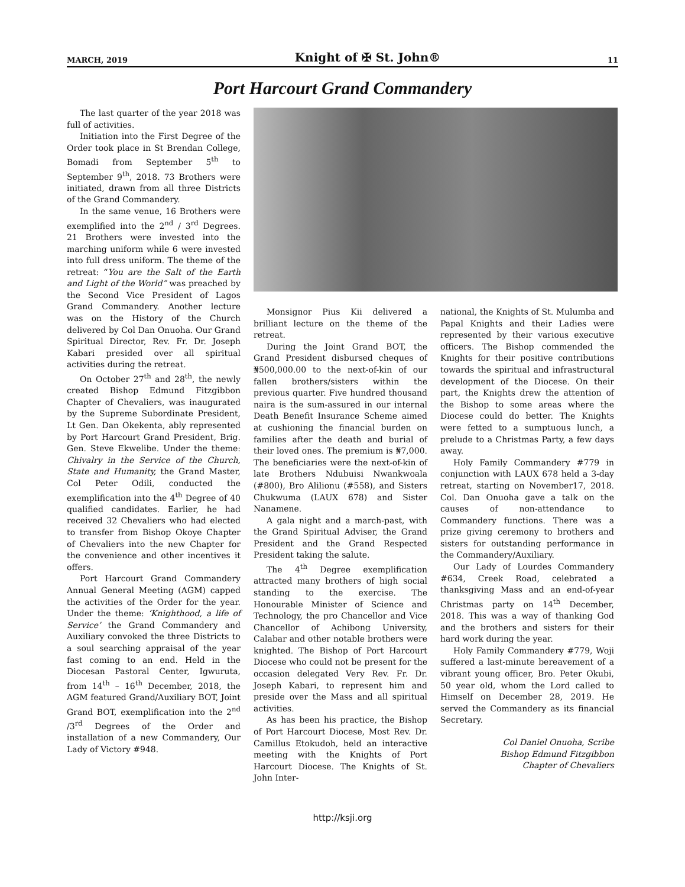MARCH, 2019 Knight of ✠ St. John® 11
Port Harcourt Grand Commandery
The last quarter of the year 2018 was full of activities.
Initiation into the First Degree of the Order took place in St Brendan College, Bomadi from September 5<sup>th</sup> to September 9<sup>th</sup>, 2018. 73 Brothers were initiated, drawn from all three Districts of the Grand Commandery.
In the same venue, 16 Brothers were exemplified into the 2<sup>nd</sup> / 3<sup>rd</sup> Degrees. 21 Brothers were invested into the marching uniform while 6 were invested into full dress uniform. The theme of the retreat: “You are the Salt of the Earth and Light of the World” was preached by the Second Vice President of Lagos Grand Commandery. Another lecture was on the History of the Church delivered by Col Dan Onuoha. Our Grand Spiritual Director, Rev. Fr. Dr. Joseph Kabari presided over all spiritual activities during the retreat.
On October 27<sup>th</sup> and 28<sup>th</sup>, the newly created Bishop Edmund Fitzgibbon Chapter of Chevaliers, was inaugurated by the Supreme Subordinate President, Lt Gen. Dan Okekenta, ably represented by Port Harcourt Grand President, Brig. Gen. Steve Ekwelibe. Under the theme: Chivalry in the Service of the Church, State and Humanity, the Grand Master, Col Peter Odili, conducted the exemplification into the 4<sup>th</sup> Degree of 40 qualified candidates. Earlier, he had received 32 Chevaliers who had elected to transfer from Bishop Okoye Chapter of Chevaliers into the new Chapter for the convenience and other incentives it offers.
Port Harcourt Grand Commandery Annual General Meeting (AGM) capped the activities of the Order for the year. Under the theme: ‘Knighthood, a life of Service’ the Grand Commandery and Auxiliary convoked the three Districts to a soul searching appraisal of the year fast coming to an end. Held in the Diocesan Pastoral Center, Igwuruta, from 14<sup>th</sup> – 16<sup>th</sup> December, 2018, the AGM featured Grand/Auxiliary BOT, Joint Grand BOT, exemplification into the 2<sup>nd</sup> /3<sup>rd</sup> Degrees of the Order and installation of a new Commandery, Our Lady of Victory #948.
Monsignor Pius Kii delivered a brilliant lecture on the theme of the retreat.
During the Joint Grand BOT, the Grand President disbursed cheques of ₦500,000.00 to the next-of-kin of our fallen brothers/sisters within the previous quarter. Five hundred thousand naira is the sum-assured in our internal Death Benefit Insurance Scheme aimed at cushioning the financial burden on families after the death and burial of their loved ones. The premium is ₦7,000. The beneficiaries were the next-of-kin of late Brothers Ndubuisi Nwankwoala (#800), Bro Alilionu (#558), and Sisters Chukwuma (LAUX 678) and Sister Nanamene.
A gala night and a march-past, with the Grand Spiritual Adviser, the Grand President and the Grand Respected President taking the salute.
The 4<sup>th</sup> Degree exemplification attracted many brothers of high social standing to the exercise. The Honourable Minister of Science and Technology, the pro Chancellor and Vice Chancellor of Achibong University, Calabar and other notable brothers were knighted. The Bishop of Port Harcourt Diocese who could not be present for the occasion delegated Very Rev. Fr. Dr. Joseph Kabari, to represent him and preside over the Mass and all spiritual activities.
As has been his practice, the Bishop of Port Harcourt Diocese, Most Rev. Dr. Camillus Etokudoh, held an interactive meeting with the Knights of Port Harcourt Diocese. The Knights of St. John Inter-
national, the Knights of St. Mulumba and Papal Knights and their Ladies were represented by their various executive officers. The Bishop commended the Knights for their positive contributions towards the spiritual and infrastructural development of the Diocese. On their part, the Knights drew the attention of the Bishop to some areas where the Diocese could do better. The Knights were fetted to a sumptuous lunch, a prelude to a Christmas Party, a few days away.
Holy Family Commandery #779 in conjunction with LAUX 678 held a 3-day retreat, starting on November17, 2018. Col. Dan Onuoha gave a talk on the causes of non-attendance to Commandery functions. There was a prize giving ceremony to brothers and sisters for outstanding performance in the Commandery/Auxiliary.
Our Lady of Lourdes Commandery #634, Creek Road, celebrated a thanksgiving Mass and an end-of-year Christmas party on 14<sup>th</sup> December, 2018. This was a way of thanking God and the brothers and sisters for their hard work during the year.
Holy Family Commandery #779, Woji suffered a last-minute bereavement of a vibrant young officer, Bro. Peter Okubi, 50 year old, whom the Lord called to Himself on December 28, 2019. He served the Commandery as its financial Secretary.
Col Daniel Onuoha, Scribe
Bishop Edmund Fitzgibbon
Chapter of Chevaliers
http://ksji.org